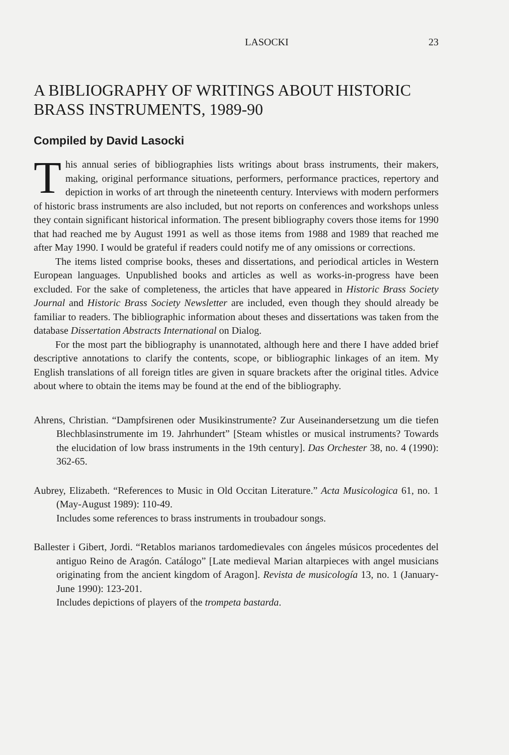LASOCKI 23
A BIBLIOGRAPHY OF WRITINGS ABOUT HISTORIC BRASS INSTRUMENTS, 1989-90
Compiled by David Lasocki
This annual series of bibliographies lists writings about brass instruments, their makers, making, original performance situations, performers, performance practices, repertory and depiction in works of art through the nineteenth century. Interviews with modern performers of historic brass instruments are also included, but not reports on conferences and workshops unless they contain significant historical information. The present bibliography covers those items for 1990 that had reached me by August 1991 as well as those items from 1988 and 1989 that reached me after May 1990. I would be grateful if readers could notify me of any omissions or corrections.
The items listed comprise books, theses and dissertations, and periodical articles in Western European languages. Unpublished books and articles as well as works-in-progress have been excluded. For the sake of completeness, the articles that have appeared in Historic Brass Society Journal and Historic Brass Society Newsletter are included, even though they should already be familiar to readers. The bibliographic information about theses and dissertations was taken from the database Dissertation Abstracts International on Dialog.
For the most part the bibliography is unannotated, although here and there I have added brief descriptive annotations to clarify the contents, scope, or bibliographic linkages of an item. My English translations of all foreign titles are given in square brackets after the original titles. Advice about where to obtain the items may be found at the end of the bibliography.
Ahrens, Christian. “Dampfsirenen oder Musikinstrumente? Zur Auseinandersetzung um die tiefen Blechblasinstrumente im 19. Jahrhundert” [Steam whistles or musical instruments? Towards the elucidation of low brass instruments in the 19th century]. Das Orchester 38, no. 4 (1990): 362-65.
Aubrey, Elizabeth. “References to Music in Old Occitan Literature.” Acta Musicologica 61, no. 1 (May-August 1989): 110-49.
Includes some references to brass instruments in troubadour songs.
Ballester i Gibert, Jordi. “Retablos marianos tardomedievales con ángeles músicos procedentes del antiguo Reino de Aragón. Catálogo” [Late medieval Marian altarpieces with angel musicians originating from the ancient kingdom of Aragon]. Revista de musicología 13, no. 1 (January-June 1990): 123-201.
Includes depictions of players of the trompeta bastarda.